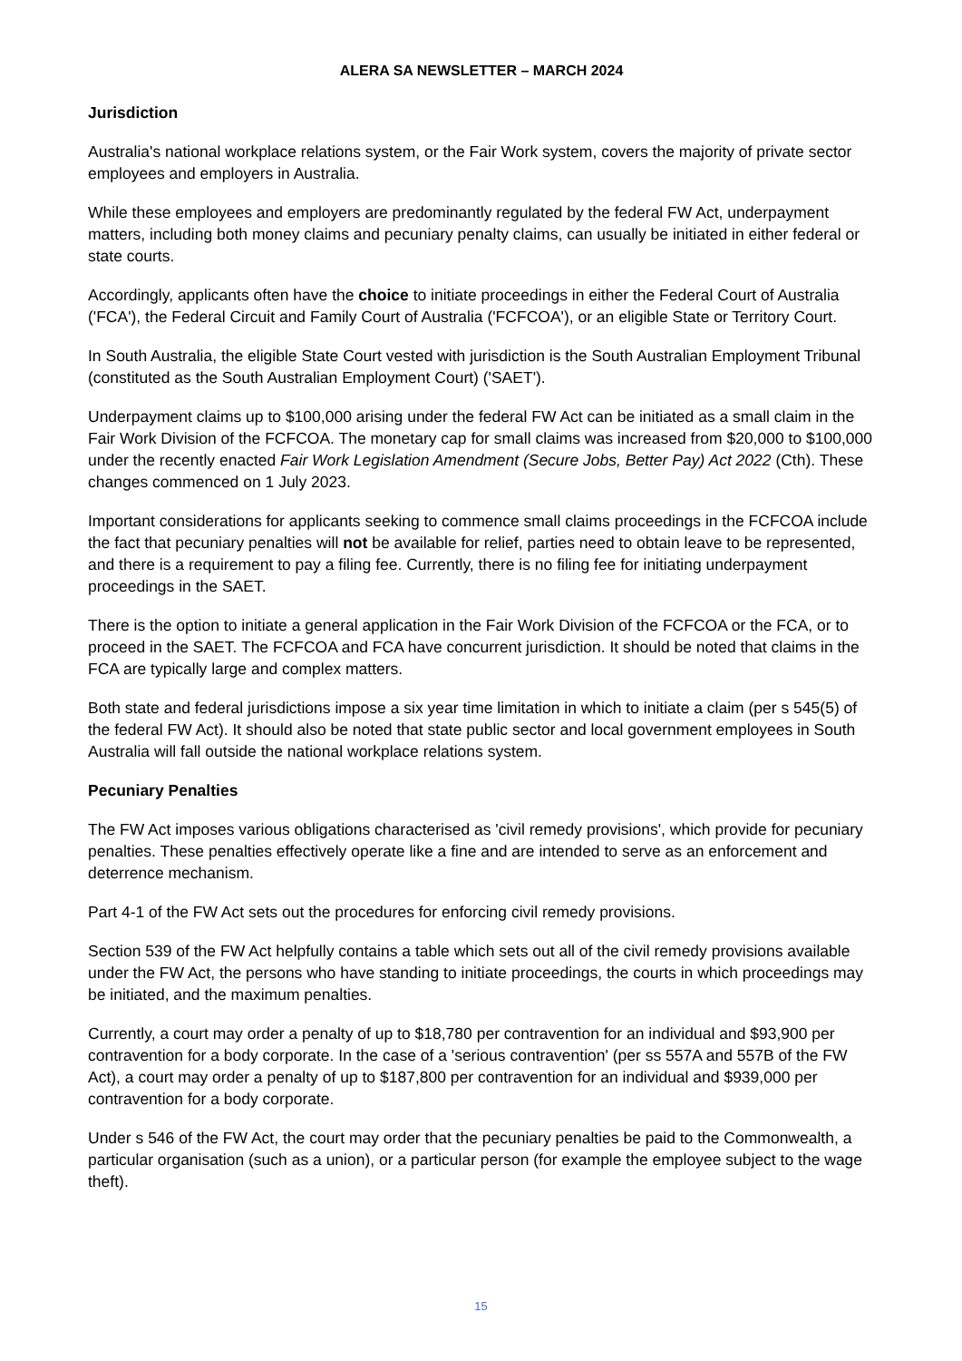ALERA SA NEWSLETTER – MARCH 2024
Jurisdiction
Australia's national workplace relations system, or the Fair Work system, covers the majority of private sector employees and employers in Australia.
While these employees and employers are predominantly regulated by the federal FW Act, underpayment matters, including both money claims and pecuniary penalty claims, can usually be initiated in either federal or state courts.
Accordingly, applicants often have the choice to initiate proceedings in either the Federal Court of Australia ('FCA'), the Federal Circuit and Family Court of Australia ('FCFCOA'), or an eligible State or Territory Court.
In South Australia, the eligible State Court vested with jurisdiction is the South Australian Employment Tribunal (constituted as the South Australian Employment Court) ('SAET').
Underpayment claims up to $100,000 arising under the federal FW Act can be initiated as a small claim in the Fair Work Division of the FCFCOA. The monetary cap for small claims was increased from $20,000 to $100,000 under the recently enacted Fair Work Legislation Amendment (Secure Jobs, Better Pay) Act 2022 (Cth). These changes commenced on 1 July 2023.
Important considerations for applicants seeking to commence small claims proceedings in the FCFCOA include the fact that pecuniary penalties will not be available for relief, parties need to obtain leave to be represented, and there is a requirement to pay a filing fee. Currently, there is no filing fee for initiating underpayment proceedings in the SAET.
There is the option to initiate a general application in the Fair Work Division of the FCFCOA or the FCA, or to proceed in the SAET. The FCFCOA and FCA have concurrent jurisdiction. It should be noted that claims in the FCA are typically large and complex matters.
Both state and federal jurisdictions impose a six year time limitation in which to initiate a claim (per s 545(5) of the federal FW Act). It should also be noted that state public sector and local government employees in South Australia will fall outside the national workplace relations system.
Pecuniary Penalties
The FW Act imposes various obligations characterised as 'civil remedy provisions', which provide for pecuniary penalties. These penalties effectively operate like a fine and are intended to serve as an enforcement and deterrence mechanism.
Part 4-1 of the FW Act sets out the procedures for enforcing civil remedy provisions.
Section 539 of the FW Act helpfully contains a table which sets out all of the civil remedy provisions available under the FW Act, the persons who have standing to initiate proceedings, the courts in which proceedings may be initiated, and the maximum penalties.
Currently, a court may order a penalty of up to $18,780 per contravention for an individual and $93,900 per contravention for a body corporate. In the case of a 'serious contravention' (per ss 557A and 557B of the FW Act), a court may order a penalty of up to $187,800 per contravention for an individual and $939,000 per contravention for a body corporate.
Under s 546 of the FW Act, the court may order that the pecuniary penalties be paid to the Commonwealth, a particular organisation (such as a union), or a particular person (for example the employee subject to the wage theft).
15